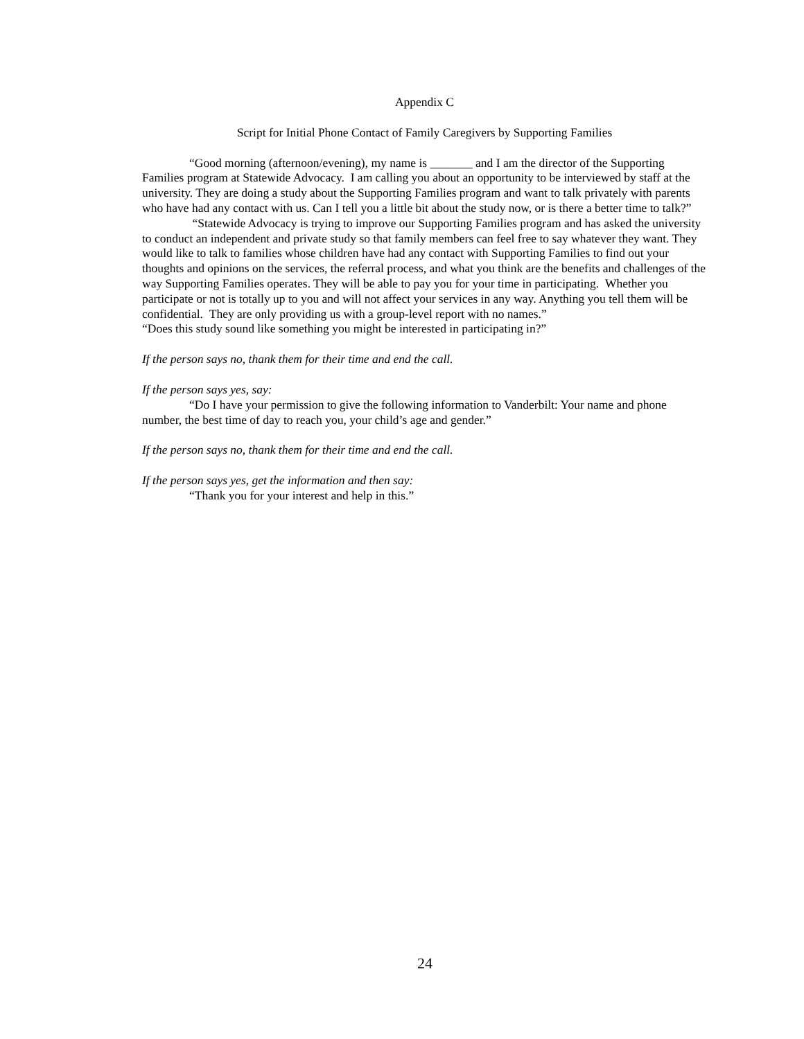Appendix C
Script for Initial Phone Contact of Family Caregivers by Supporting Families
“Good morning (afternoon/evening), my name is _______ and I am the director of the Supporting Families program at Statewide Advocacy. I am calling you about an opportunity to be interviewed by staff at the university. They are doing a study about the Supporting Families program and want to talk privately with parents who have had any contact with us. Can I tell you a little bit about the study now, or is there a better time to talk?”
“Statewide Advocacy is trying to improve our Supporting Families program and has asked the university to conduct an independent and private study so that family members can feel free to say whatever they want. They would like to talk to families whose children have had any contact with Supporting Families to find out your thoughts and opinions on the services, the referral process, and what you think are the benefits and challenges of the way Supporting Families operates. They will be able to pay you for your time in participating. Whether you participate or not is totally up to you and will not affect your services in any way. Anything you tell them will be confidential. They are only providing us with a group-level report with no names.”
“Does this study sound like something you might be interested in participating in?”
If the person says no, thank them for their time and end the call.
If the person says yes, say:
“Do I have your permission to give the following information to Vanderbilt: Your name and phone number, the best time of day to reach you, your child’s age and gender.”
If the person says no, thank them for their time and end the call.
If the person says yes, get the information and then say:
“Thank you for your interest and help in this.”
24